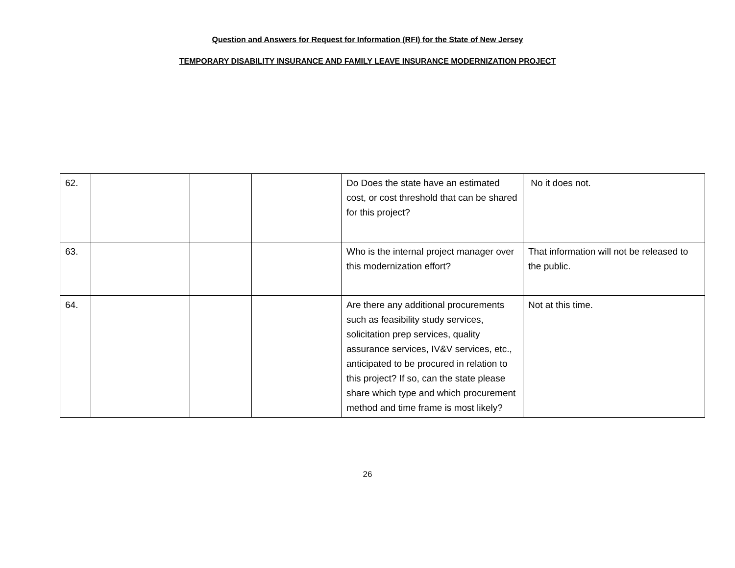Question and Answers for Request for Information (RFI) for the State of New Jersey
TEMPORARY DISABILITY INSURANCE AND FAMILY LEAVE INSURANCE MODERNIZATION PROJECT
| 62. | | | | Do Does the state have an estimated cost, or cost threshold that can be shared for this project? | No it does not. |
| 63. | | | | Who is the internal project manager over this modernization effort? | That information will not be released to the public. |
| 64. | | | | Are there any additional procurements such as feasibility study services, solicitation prep services, quality assurance services, IV&V services, etc., anticipated to be procured in relation to this project? If so, can the state please share which type and which procurement method and time frame is most likely? | Not at this time. |
26